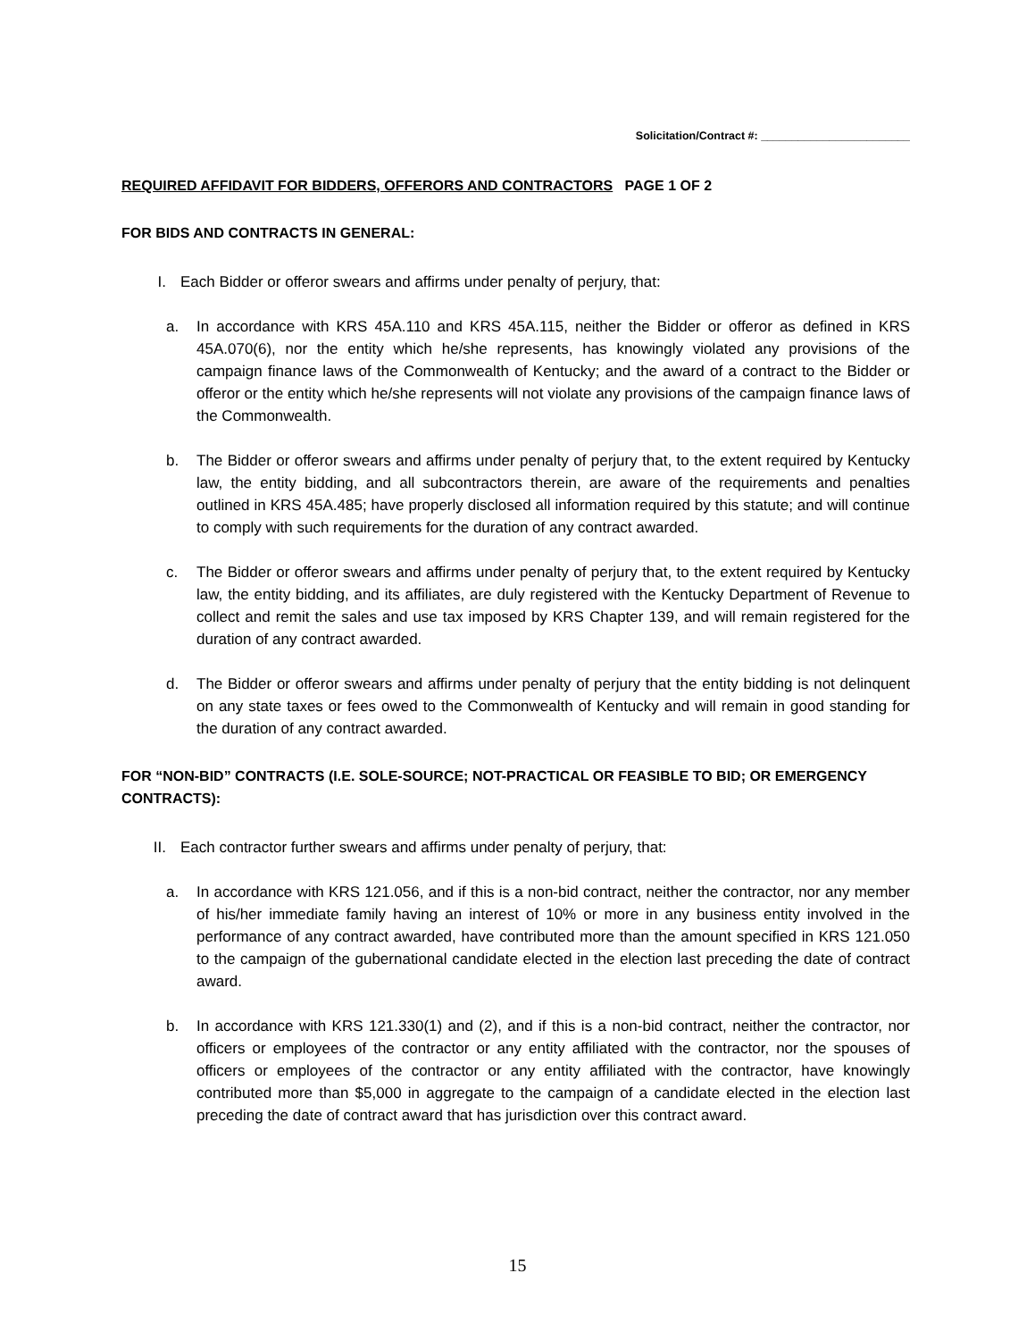Solicitation/Contract #: ________________________
REQUIRED AFFIDAVIT FOR BIDDERS, OFFERORS AND CONTRACTORS PAGE 1 OF 2
FOR BIDS AND CONTRACTS IN GENERAL:
I. Each Bidder or offeror swears and affirms under penalty of perjury, that:
a. In accordance with KRS 45A.110 and KRS 45A.115, neither the Bidder or offeror as defined in KRS 45A.070(6), nor the entity which he/she represents, has knowingly violated any provisions of the campaign finance laws of the Commonwealth of Kentucky; and the award of a contract to the Bidder or offeror or the entity which he/she represents will not violate any provisions of the campaign finance laws of the Commonwealth.
b. The Bidder or offeror swears and affirms under penalty of perjury that, to the extent required by Kentucky law, the entity bidding, and all subcontractors therein, are aware of the requirements and penalties outlined in KRS 45A.485; have properly disclosed all information required by this statute; and will continue to comply with such requirements for the duration of any contract awarded.
c. The Bidder or offeror swears and affirms under penalty of perjury that, to the extent required by Kentucky law, the entity bidding, and its affiliates, are duly registered with the Kentucky Department of Revenue to collect and remit the sales and use tax imposed by KRS Chapter 139, and will remain registered for the duration of any contract awarded.
d. The Bidder or offeror swears and affirms under penalty of perjury that the entity bidding is not delinquent on any state taxes or fees owed to the Commonwealth of Kentucky and will remain in good standing for the duration of any contract awarded.
FOR “NON-BID” CONTRACTS (I.E. SOLE-SOURCE; NOT-PRACTICAL OR FEASIBLE TO BID; OR EMERGENCY CONTRACTS):
II. Each contractor further swears and affirms under penalty of perjury, that:
a. In accordance with KRS 121.056, and if this is a non-bid contract, neither the contractor, nor any member of his/her immediate family having an interest of 10% or more in any business entity involved in the performance of any contract awarded, have contributed more than the amount specified in KRS 121.050 to the campaign of the gubernational candidate elected in the election last preceding the date of contract award.
b. In accordance with KRS 121.330(1) and (2), and if this is a non-bid contract, neither the contractor, nor officers or employees of the contractor or any entity affiliated with the contractor, nor the spouses of officers or employees of the contractor or any entity affiliated with the contractor, have knowingly contributed more than $5,000 in aggregate to the campaign of a candidate elected in the election last preceding the date of contract award that has jurisdiction over this contract award.
15